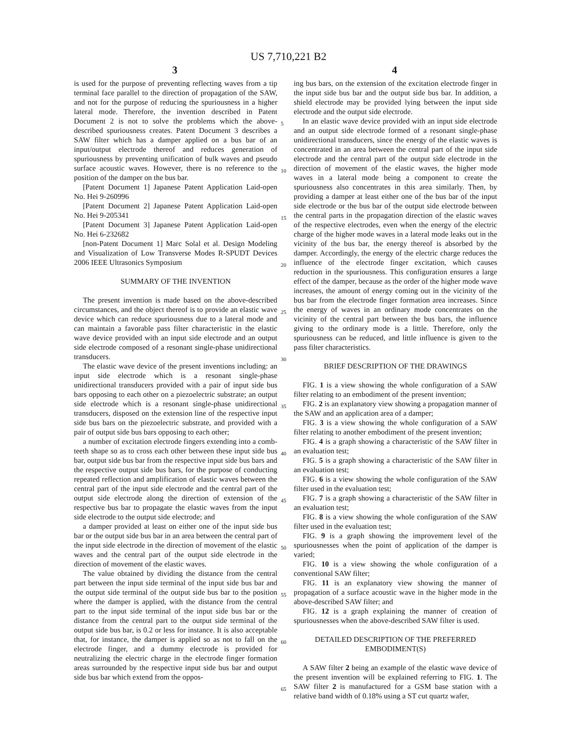US 7,710,221 B2
3 4
is used for the purpose of preventing reflecting waves from a tip terminal face parallel to the direction of propagation of the SAW, and not for the purpose of reducing the spuriousness in a higher lateral mode. Therefore, the invention described in Patent Document 2 is not to solve the problems which the above-described spuriousness creates. Patent Document 3 describes a SAW filter which has a damper applied on a bus bar of an input/output electrode thereof and reduces generation of spuriousness by preventing unification of bulk waves and pseudo surface acoustic waves. However, there is no reference to the position of the damper on the bus bar.
[Patent Document 1] Japanese Patent Application Laid-open No. Hei 9-260996
[Patent Document 2] Japanese Patent Application Laid-open No. Hei 9-205341
[Patent Document 3] Japanese Patent Application Laid-open No. Hei 6-232682
[non-Patent Document 1] Marc Solal et al. Design Modeling and Visualization of Low Transverse Modes R-SPUDT Devices 2006 IEEE Ultrasonics Symposium
SUMMARY OF THE INVENTION
The present invention is made based on the above-described circumstances, and the object thereof is to provide an elastic wave device which can reduce spuriousness due to a lateral mode and can maintain a favorable pass filter characteristic in the elastic wave device provided with an input side electrode and an output side electrode composed of a resonant single-phase unidirectional transducers.
The elastic wave device of the present inventions including: an input side electrode which is a resonant single-phase unidirectional transducers provided with a pair of input side bus bars opposing to each other on a piezoelectric substrate; an output side electrode which is a resonant single-phase unidirectional transducers, disposed on the extension line of the respective input side bus bars on the piezoelectric substrate, and provided with a pair of output side bus bars opposing to each other;
a number of excitation electrode fingers extending into a comb-teeth shape so as to cross each other between these input side bus bar, output side bus bar from the respective input side bus bars and the respective output side bus bars, for the purpose of conducting repeated reflection and amplification of elastic waves between the central part of the input side electrode and the central part of the output side electrode along the direction of extension of the respective bus bar to propagate the elastic waves from the input side electrode to the output side electrode; and
a damper provided at least on either one of the input side bus bar or the output side bus bar in an area between the central part of the input side electrode in the direction of movement of the elastic waves and the central part of the output side electrode in the direction of movement of the elastic waves.
The value obtained by dividing the distance from the central part between the input side terminal of the input side bus bar and the output side terminal of the output side bus bar to the position where the damper is applied, with the distance from the central part to the input side terminal of the input side bus bar or the distance from the central part to the output side terminal of the output side bus bar, is 0.2 or less for instance. It is also acceptable that, for instance, the damper is applied so as not to fall on the electrode finger, and a dummy electrode is provided for neutralizing the electric charge in the electrode finger formation areas surrounded by the respective input side bus bar and output side bus bar which extend from the oppos-
5
10
15
20
25
30
35
40
45
50
55
60
65
ing bus bars, on the extension of the excitation electrode finger in the input side bus bar and the output side bus bar. In addition, a shield electrode may be provided lying between the input side electrode and the output side electrode.
In an elastic wave device provided with an input side electrode and an output side electrode formed of a resonant single-phase unidirectional transducers, since the energy of the elastic waves is concentrated in an area between the central part of the input side electrode and the central part of the output side electrode in the direction of movement of the elastic waves, the higher mode waves in a lateral mode being a component to create the spuriousness also concentrates in this area similarly. Then, by providing a damper at least either one of the bus bar of the input side electrode or the bus bar of the output side electrode between the central parts in the propagation direction of the elastic waves of the respective electrodes, even when the energy of the electric charge of the higher mode waves in a lateral mode leaks out in the vicinity of the bus bar, the energy thereof is absorbed by the damper. Accordingly, the energy of the electric charge reduces the influence of the electrode finger excitation, which causes reduction in the spuriousness. This configuration ensures a large effect of the damper, because as the order of the higher mode wave increases, the amount of energy coming out in the vicinity of the bus bar from the electrode finger formation area increases. Since the energy of waves in an ordinary mode concentrates on the vicinity of the central part between the bus bars, the influence giving to the ordinary mode is a little. Therefore, only the spuriousness can be reduced, and little influence is given to the pass filter characteristics.
BRIEF DESCRIPTION OF THE DRAWINGS
FIG. 1 is a view showing the whole configuration of a SAW filter relating to an embodiment of the present invention;
FIG. 2 is an explanatory view showing a propagation manner of the SAW and an application area of a damper;
FIG. 3 is a view showing the whole configuration of a SAW filter relating to another embodiment of the present invention;
FIG. 4 is a graph showing a characteristic of the SAW filter in an evaluation test;
FIG. 5 is a graph showing a characteristic of the SAW filter in an evaluation test;
FIG. 6 is a view showing the whole configuration of the SAW filter used in the evaluation test;
FIG. 7 is a graph showing a characteristic of the SAW filter in an evaluation test;
FIG. 8 is a view showing the whole configuration of the SAW filter used in the evaluation test;
FIG. 9 is a graph showing the improvement level of the spuriousnesses when the point of application of the damper is varied;
FIG. 10 is a view showing the whole configuration of a conventional SAW filter;
FIG. 11 is an explanatory view showing the manner of propagation of a surface acoustic wave in the higher mode in the above-described SAW filter; and
FIG. 12 is a graph explaining the manner of creation of spuriousnesses when the above-described SAW filter is used.
DETAILED DESCRIPTION OF THE PREFERRED
EMBODIMENT(S)
A SAW filter 2 being an example of the elastic wave device of the present invention will be explained referring to FIG. 1. The SAW filter 2 is manufactured for a GSM base station with a relative band width of 0.18% using a ST cut quartz wafer,